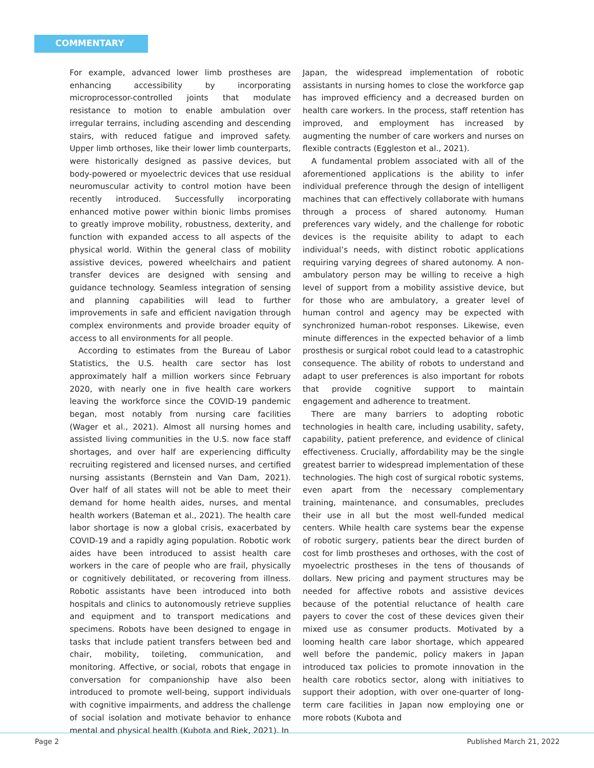COMMENTARY
For example, advanced lower limb prostheses are enhancing accessibility by incorporating microprocessor-controlled joints that modulate resistance to motion to enable ambulation over irregular terrains, including ascending and descending stairs, with reduced fatigue and improved safety. Upper limb orthoses, like their lower limb counterparts, were historically designed as passive devices, but body-powered or myoelectric devices that use residual neuromuscular activity to control motion have been recently introduced. Successfully incorporating enhanced motive power within bionic limbs promises to greatly improve mobility, robustness, dexterity, and function with expanded access to all aspects of the physical world. Within the general class of mobility assistive devices, powered wheelchairs and patient transfer devices are designed with sensing and guidance technology. Seamless integration of sensing and planning capabilities will lead to further improvements in safe and efficient navigation through complex environments and provide broader equity of access to all environments for all people.
According to estimates from the Bureau of Labor Statistics, the U.S. health care sector has lost approximately half a million workers since February 2020, with nearly one in five health care workers leaving the workforce since the COVID-19 pandemic began, most notably from nursing care facilities (Wager et al., 2021). Almost all nursing homes and assisted living communities in the U.S. now face staff shortages, and over half are experiencing difficulty recruiting registered and licensed nurses, and certified nursing assistants (Bernstein and Van Dam, 2021). Over half of all states will not be able to meet their demand for home health aides, nurses, and mental health workers (Bateman et al., 2021). The health care labor shortage is now a global crisis, exacerbated by COVID-19 and a rapidly aging population. Robotic work aides have been introduced to assist health care workers in the care of people who are frail, physically or cognitively debilitated, or recovering from illness. Robotic assistants have been introduced into both hospitals and clinics to autonomously retrieve supplies and equipment and to transport medications and specimens. Robots have been designed to engage in tasks that include patient transfers between bed and chair, mobility, toileting, communication, and monitoring. Affective, or social, robots that engage in conversation for companionship have also been introduced to promote well-being, support individuals with cognitive impairments, and address the challenge of social isolation and motivate behavior to enhance mental and physical health (Kubota and Riek, 2021). In
Japan, the widespread implementation of robotic assistants in nursing homes to close the workforce gap has improved efficiency and a decreased burden on health care workers. In the process, staff retention has improved, and employment has increased by augmenting the number of care workers and nurses on flexible contracts (Eggleston et al., 2021).
A fundamental problem associated with all of the aforementioned applications is the ability to infer individual preference through the design of intelligent machines that can effectively collaborate with humans through a process of shared autonomy. Human preferences vary widely, and the challenge for robotic devices is the requisite ability to adapt to each individual’s needs, with distinct robotic applications requiring varying degrees of shared autonomy. A non-ambulatory person may be willing to receive a high level of support from a mobility assistive device, but for those who are ambulatory, a greater level of human control and agency may be expected with synchronized human-robot responses. Likewise, even minute differences in the expected behavior of a limb prosthesis or surgical robot could lead to a catastrophic consequence. The ability of robots to understand and adapt to user preferences is also important for robots that provide cognitive support to maintain engagement and adherence to treatment.
There are many barriers to adopting robotic technologies in health care, including usability, safety, capability, patient preference, and evidence of clinical effectiveness. Crucially, affordability may be the single greatest barrier to widespread implementation of these technologies. The high cost of surgical robotic systems, even apart from the necessary complementary training, maintenance, and consumables, precludes their use in all but the most well-funded medical centers. While health care systems bear the expense of robotic surgery, patients bear the direct burden of cost for limb prostheses and orthoses, with the cost of myoelectric prostheses in the tens of thousands of dollars. New pricing and payment structures may be needed for affective robots and assistive devices because of the potential reluctance of health care payers to cover the cost of these devices given their mixed use as consumer products. Motivated by a looming health care labor shortage, which appeared well before the pandemic, policy makers in Japan introduced tax policies to promote innovation in the health care robotics sector, along with initiatives to support their adoption, with over one-quarter of long-term care facilities in Japan now employing one or more robots (Kubota and
Page 2 Published March 21, 2022